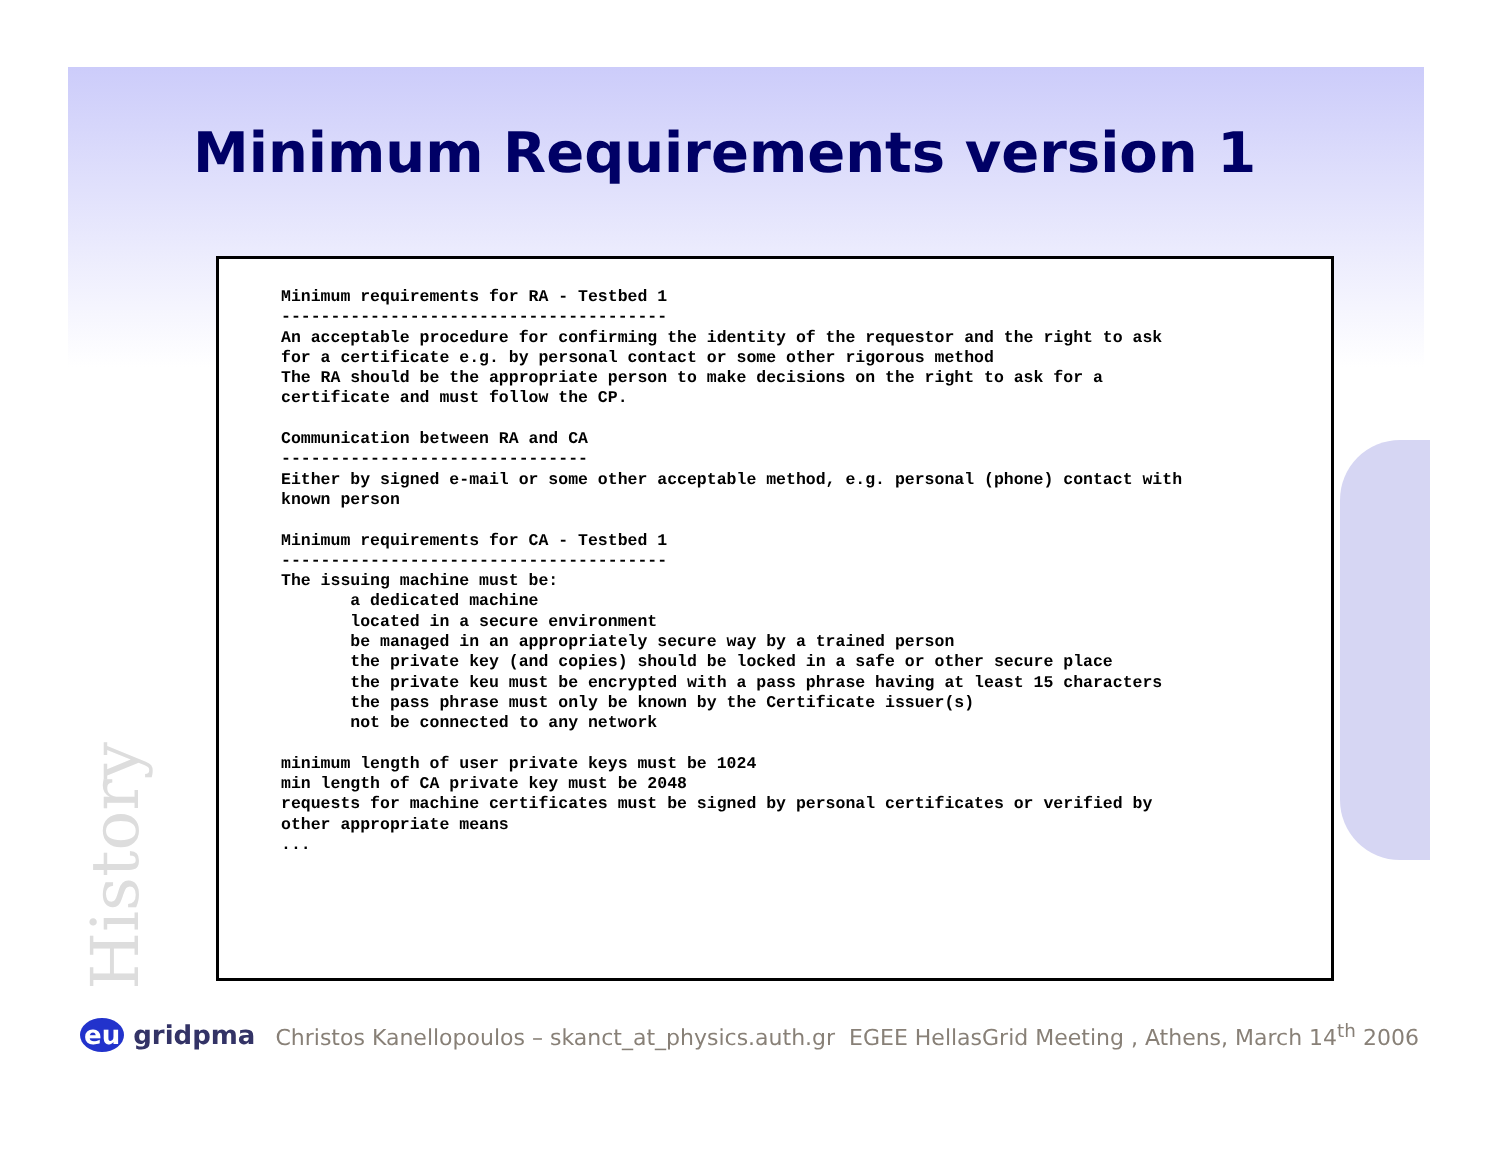Minimum Requirements version 1
History
Minimum requirements for RA - Testbed 1
---------------------------------------
An acceptable procedure for confirming the identity of the requestor and the right to ask
for a certificate e.g. by personal contact or some other rigorous method
The RA should be the appropriate person to make decisions on the right to ask for a
certificate and must follow the CP.

Communication between RA and CA
-------------------------------
Either by signed e-mail or some other acceptable method, e.g. personal (phone) contact with
known person

Minimum requirements for CA - Testbed 1
---------------------------------------
The issuing machine must be:
       a dedicated machine
       located in a secure environment
       be managed in an appropriately secure way by a trained person
       the private key (and copies) should be locked in a safe or other secure place
       the private keu must be encrypted with a pass phrase having at least 15 characters
       the pass phrase must only be known by the Certificate issuer(s)
       not be connected to any network

minimum length of user private keys must be 1024
min length of CA private key must be 2048
requests for machine certificates must be signed by personal certificates or verified by
other appropriate means
...
eu gridpma
Christos Kanellopoulos – skanct_at_physics.auth.gr EGEE HellasGrid Meeting , Athens, March 14<sup>th</sup> 2006